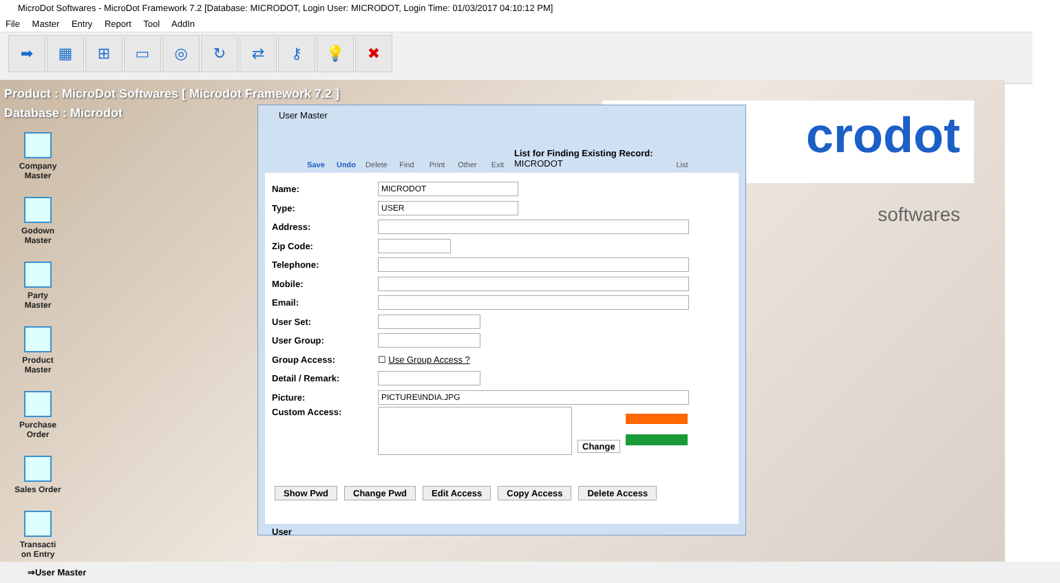MicroDot Softwares - MicroDot Framework 7.2 [Database: MICRODOT, Login User: MICRODOT, Login Time: 01/03/2017 04:10:12 PM]
File Master Entry Report Tool AddIn
➡ ▦ ⊞ ▭ ◎ ↻ ⇄ ⚷ 💡 ✖
Product : MicroDot Softwares [ Microdot Framework 7.2 ]
Database : Microdot
Company Master
Godown Master
Party Master
Product Master
Purchase Order
Sales Order
Transacti on Entry
crodot
softwares
User Master
Save Undo Delete Find Print Other Exit List for Finding Existing Record:
MICRODOT List
Name:
MICRODOT
Type:
USER
Address:
Zip Code:
Telephone:
Mobile:
Email:
User Set:
User Group:
Group Access: ☐ Use Group Access ?
Detail / Remark:
Picture:
PICTURE\INDIA.JPG
Custom Access:
Change
Show Pwd Change Pwd Edit Access Copy Access Delete Access
User
⇒User Master